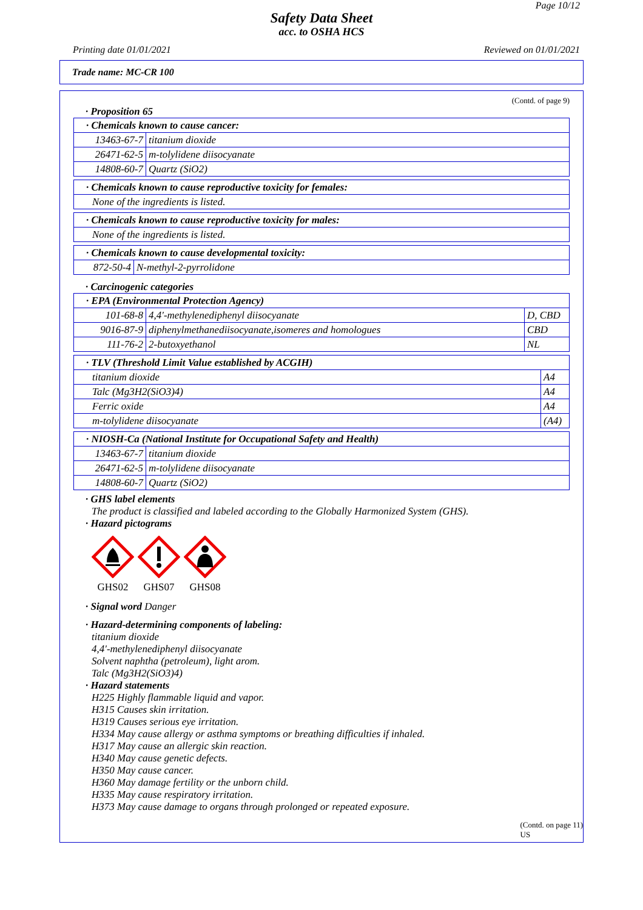Page 10/12
Safety Data Sheet
acc. to OSHA HCS
Printing date 01/01/2021 Reviewed on 01/01/2021
Trade name: MC-CR 100
(Contd. of page 9)
· Proposition 65
| · Chemicals known to cause cancer: | |
| 13463-67-7 | titanium dioxide |
| 26471-62-5 | m-tolylidene diisocyanate |
| 14808-60-7 | Quartz (SiO2) |
| · Chemicals known to cause reproductive toxicity for females: |
| None of the ingredients is listed. |
| · Chemicals known to cause reproductive toxicity for males: |
| None of the ingredients is listed. |
| · Chemicals known to cause developmental toxicity: | |
| 872-50-4 | N-methyl-2-pyrrolidone |
· Carcinogenic categories
| · EPA (Environmental Protection Agency) | | |
| 101-68-8 | 4,4'-methylenediphenyl diisocyanate | D, CBD |
| 9016-87-9 | diphenylmethanediisocyanate,isomeres and homologues | CBD |
| 111-76-2 | 2-butoxyethanol | NL |
| · TLV (Threshold Limit Value established by ACGIH) | |
| titanium dioxide | A4 |
| Talc (Mg3H2(SiO3)4) | A4 |
| Ferric oxide | A4 |
| m-tolylidene diisocyanate | (A4) |
| · NIOSH-Ca (National Institute for Occupational Safety and Health) | |
| 13463-67-7 | titanium dioxide |
| 26471-62-5 | m-tolylidene diisocyanate |
| 14808-60-7 | Quartz (SiO2) |
· GHS label elements
The product is classified and labeled according to the Globally Harmonized System (GHS).
· Hazard pictograms
GHS02
GHS07
GHS08
· Signal word Danger
· Hazard-determining components of labeling:
titanium dioxide
4,4'-methylenediphenyl diisocyanate
Solvent naphtha (petroleum), light arom.
Talc (Mg3H2(SiO3)4)
· Hazard statements
H225 Highly flammable liquid and vapor.
H315 Causes skin irritation.
H319 Causes serious eye irritation.
H334 May cause allergy or asthma symptoms or breathing difficulties if inhaled.
H317 May cause an allergic skin reaction.
H340 May cause genetic defects.
H350 May cause cancer.
H360 May damage fertility or the unborn child.
H335 May cause respiratory irritation.
H373 May cause damage to organs through prolonged or repeated exposure.
(Contd. on page 11)
US